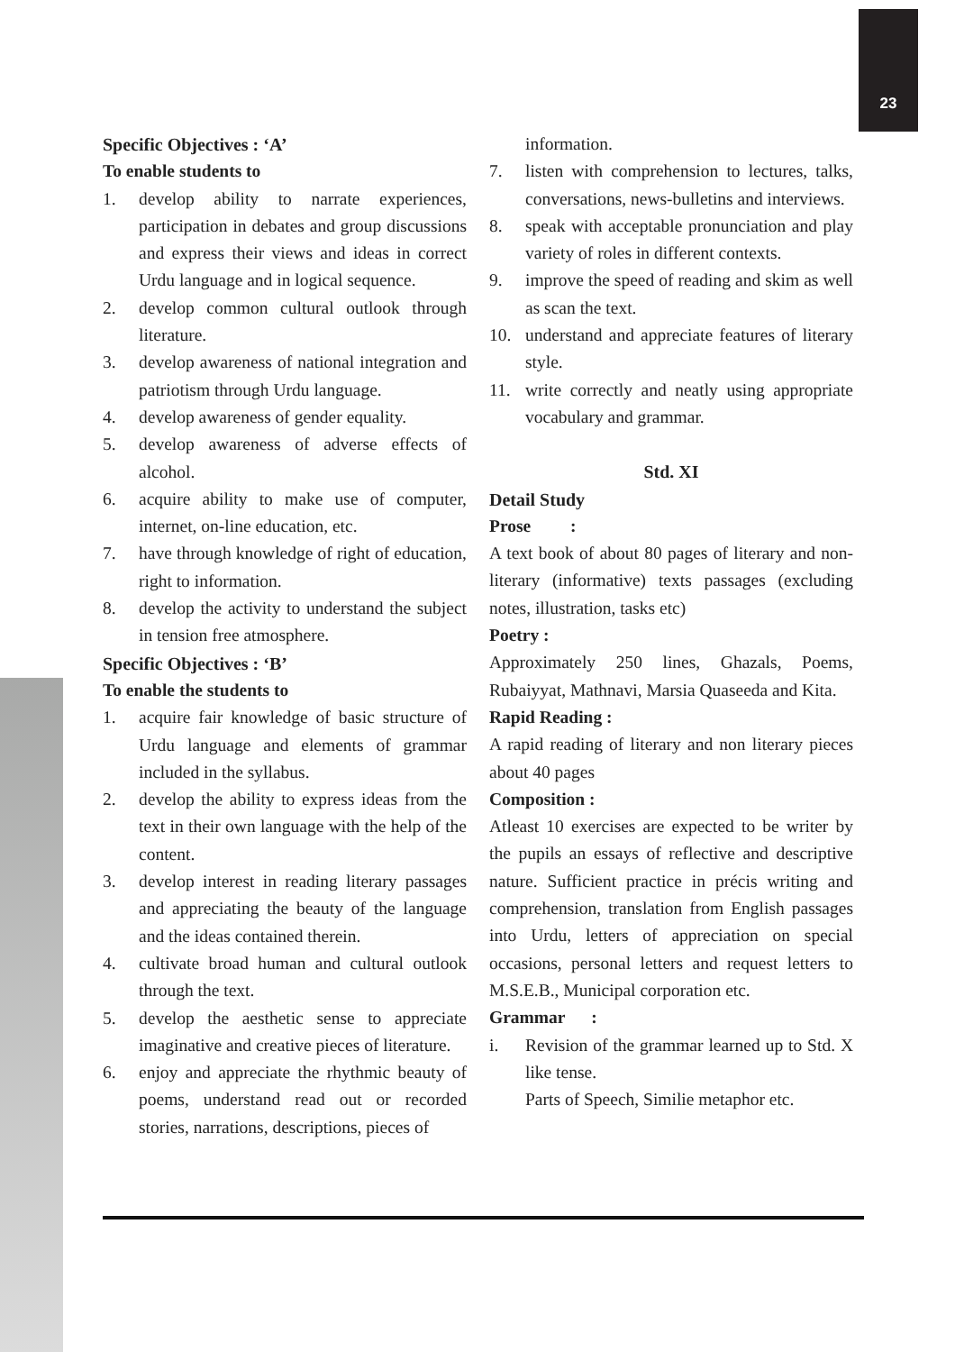23
Specific Objectives : ‘A’
To enable students to
1. develop ability to narrate experiences, participation in debates and group discussions and express their views and ideas in correct Urdu language and in logical sequence.
2. develop common cultural outlook through literature.
3. develop awareness of national integration and patriotism through Urdu language.
4. develop awareness of gender equality.
5. develop awareness of adverse effects of alcohol.
6. acquire ability to make use of computer, internet, on-line education, etc.
7. have through knowledge of right of education, right to information.
8. develop the activity to understand the subject in tension free atmosphere.
Specific Objectives : ‘B’
To enable the students to
1. acquire fair knowledge of basic structure of Urdu language and elements of grammar included in the syllabus.
2. develop the ability to express ideas from the text in their own language with the help of the content.
3. develop interest in reading literary passages and appreciating the beauty of the language and the ideas contained therein.
4. cultivate broad human and cultural outlook through the text.
5. develop the aesthetic sense to appreciate imaginative and creative pieces of literature.
6. enjoy and appreciate the rhythmic beauty of poems, understand read out or recorded stories, narrations, descriptions, pieces of
information.
7. listen with comprehension to lectures, talks, conversations, news-bulletins and interviews.
8. speak with acceptable pronunciation and play variety of roles in different contexts.
9. improve the speed of reading and skim as well as scan the text.
10. understand and appreciate features of literary style.
11. write correctly and neatly using appropriate vocabulary and grammar.
Std. XI
Detail Study
Prose :
A text book of about 80 pages of literary and non-literary (informative) texts passages (excluding notes, illustration, tasks etc)
Poetry :
Approximately 250 lines, Ghazals, Poems, Rubaiyyat, Mathnavi, Marsia Quaseeda and Kita.
Rapid Reading :
A rapid reading of literary and non literary pieces about 40 pages
Composition :
Atleast 10 exercises are expected to be writer by the pupils an essays of reflective and descriptive nature. Sufficient practice in précis writing and comprehension, translation from English passages into Urdu, letters of appreciation on special occasions, personal letters and request letters to M.S.E.B., Municipal corporation etc.
Grammar :
i. Revision of the grammar learned up to Std. X like tense.
Parts of Speech, Similie metaphor etc.